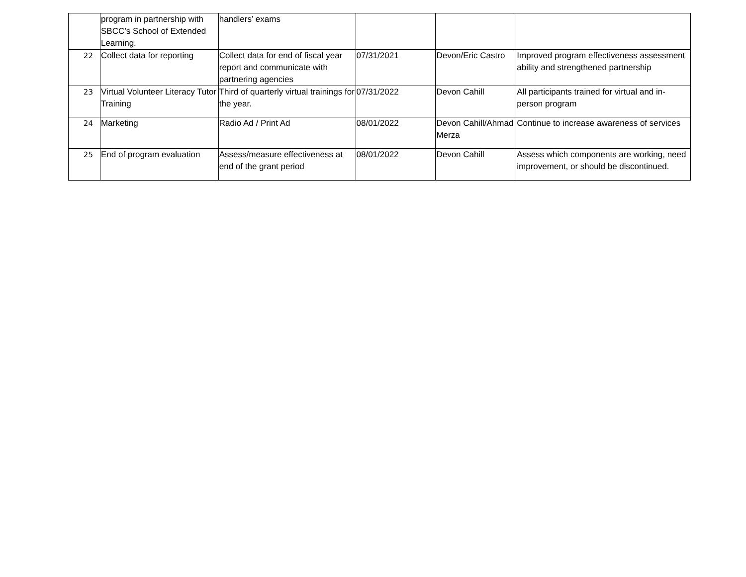| | program in partnership with SBCC’s School of Extended Learning. | handlers’ exams | | | |
| 22 | Collect data for reporting | Collect data for end of fiscal year report and communicate with partnering agencies | 07/31/2021 | Devon/Eric Castro | Improved program effectiveness assessment ability and strengthened partnership |
| 23 | Virtual Volunteer Literacy Tutor Training | Third of quarterly virtual trainings for the year. | 07/31/2022 | Devon Cahill | All participants trained for virtual and in-person program |
| 24 | Marketing | Radio Ad / Print Ad | 08/01/2022 | Devon Cahill/Ahmad Merza | Continue to increase awareness of services |
| 25 | End of program evaluation | Assess/measure effectiveness at end of the grant period | 08/01/2022 | Devon Cahill | Assess which components are working, need improvement, or should be discontinued. |